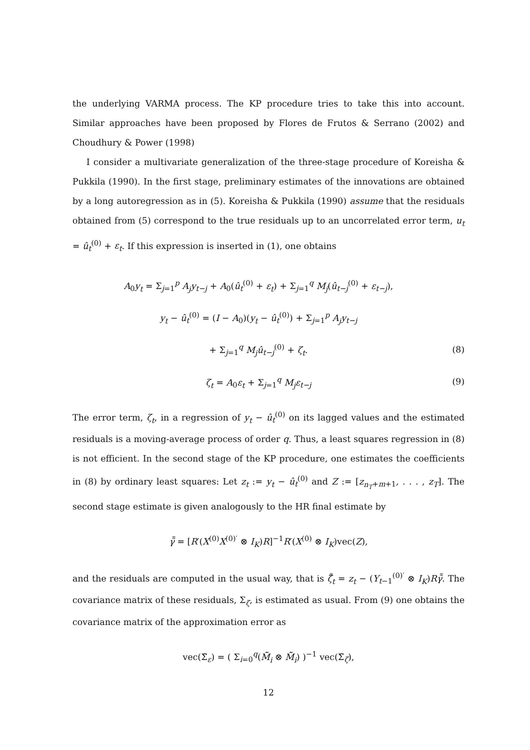the underlying VARMA process. The KP procedure tries to take this into account. Similar approaches have been proposed by Flores de Frutos & Serrano (2002) and Choudhury & Power (1998)
I consider a multivariate generalization of the three-stage procedure of Koreisha & Pukkila (1990). In the first stage, preliminary estimates of the innovations are obtained by a long autoregression as in (5). Koreisha & Pukkila (1990) assume that the residuals obtained from (5) correspond to the true residuals up to an uncorrelated error term, u<sub>t</sub> = û<sub>t</sub><sup>(0)</sup> + ε<sub>t</sub>. If this expression is inserted in (1), one obtains
A<sub>0</sub>y<sub>t</sub> = Σ<sub>j=1</sub><sup>p</sup> A<sub>j</sub>y<sub>t−j</sub> + A<sub>0</sub>(û<sub>t</sub><sup>(0)</sup> + ε<sub>t</sub>) + Σ<sub>j=1</sub><sup>q</sup> M<sub>j</sub>(û<sub>t−j</sub><sup>(0)</sup> + ε<sub>t−j</sub>),
y<sub>t</sub> − û<sub>t</sub><sup>(0)</sup> = (I − A<sub>0</sub>)(y<sub>t</sub> − û<sub>t</sub><sup>(0)</sup>) + Σ<sub>j=1</sub><sup>p</sup> A<sub>j</sub>y<sub>t−j</sub>
+ Σ<sub>j=1</sub><sup>q</sup> M<sub>j</sub>û<sub>t−j</sub><sup>(0)</sup> + ζ<sub>t</sub>. (8)
ζ<sub>t</sub> = A<sub>0</sub>ε<sub>t</sub> + Σ<sub>j=1</sub><sup>q</sup> M<sub>j</sub>ε<sub>t−j</sub> (9)
The error term, ζ<sub>t</sub>, in a regression of y<sub>t</sub> − û<sub>t</sub><sup>(0)</sup> on its lagged values and the estimated residuals is a moving-average process of order q. Thus, a least squares regression in (8) is not efficient. In the second stage of the KP procedure, one estimates the coefficients in (8) by ordinary least squares: Let z<sub>t</sub> := y<sub>t</sub> − û<sub>t</sub><sup>(0)</sup> and Z := [z<sub>n<sub>T</sub>+m+1</sub>, . . . , z<sub>T</sub>]. The second stage estimate is given analogously to the HR final estimate by
γ̃̃ = [R′(X<sup>(0)</sup>X<sup>(0)′</sup> ⊗ I<sub>K</sub>)R]<sup>−1</sup>R′(X<sup>(0)</sup> ⊗ I<sub>K</sub>)vec(Z),
and the residuals are computed in the usual way, that is ζ̃̃<sub>t</sub> = z<sub>t</sub> − (Y<sub>t−1</sub><sup>(0)′</sup> ⊗ I<sub>K</sub>)Rγ̃̃. The covariance matrix of these residuals, Σ<sub>ζ</sub>, is estimated as usual. From (9) one obtains the covariance matrix of the approximation error as
vec(Σ̃<sub>ε</sub>) = ( Σ<sub>i=0</sub><sup>q</sup>(M̃̃<sub>i</sub> ⊗ M̃̃<sub>i</sub>) )<sup>−1</sup> vec(Σ̃<sub>ζ</sub>),
12